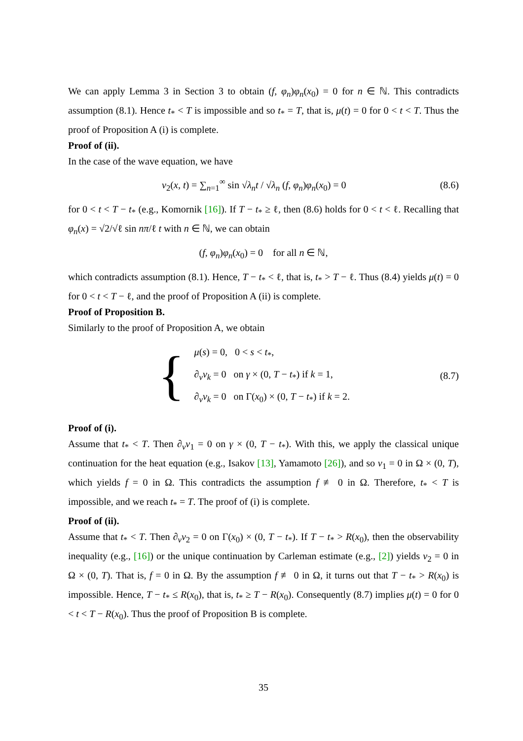We can apply Lemma 3 in Section 3 to obtain (f, φ<sub>n</sub>)φ<sub>n</sub>(x<sub>0</sub>) = 0 for n ∈ ℕ. This contradicts assumption (8.1). Hence t<sub>*</sub> < T is impossible and so t<sub>*</sub> = T, that is, μ(t) = 0 for 0 < t < T. Thus the proof of Proposition A (i) is complete.
Proof of (ii).
In the case of the wave equation, we have
v<sub>2</sub>(x, t) = ∑<sub>n=1</sub><sup>∞</sup> sin √λ<sub>n</sub> t / √λ<sub>n</sub> (f, φ<sub>n</sub>)φ<sub>n</sub>(x<sub>0</sub>) = 0 (8.6)
for 0 < t < T − t<sub>*</sub> (e.g., Komornik [16]). If T − t<sub>*</sub> ≥ ℓ, then (8.6) holds for 0 < t < ℓ. Recalling that φ<sub>n</sub>(x) = √2/√ℓ sin nπ/ℓ t with n ∈ ℕ, we can obtain
(f, φ<sub>n</sub>)φ<sub>n</sub>(x<sub>0</sub>) = 0 for all n ∈ ℕ,
which contradicts assumption (8.1). Hence, T − t<sub>*</sub> < ℓ, that is, t<sub>*</sub> > T − ℓ. Thus (8.4) yields μ(t) = 0 for 0 < t < T − ℓ, and the proof of Proposition A (ii) is complete.
Proof of Proposition B.
Similarly to the proof of Proposition A, we obtain
{ μ(s) = 0, 0 < s < t<sub>*</sub>,
∂<sub>ν</sub>v<sub>k</sub> = 0 on γ × (0, T − t<sub>*</sub>) if k = 1,
∂<sub>ν</sub>v<sub>k</sub> = 0 on Γ(x<sub>0</sub>) × (0, T − t<sub>*</sub>) if k = 2. (8.7)
Proof of (i).
Assume that t<sub>*</sub> < T. Then ∂<sub>ν</sub>v<sub>1</sub> = 0 on γ × (0, T − t<sub>*</sub>). With this, we apply the classical unique continuation for the heat equation (e.g., Isakov [13], Yamamoto [26]), and so v<sub>1</sub> = 0 in Ω × (0, T), which yields f = 0 in Ω. This contradicts the assumption f ≢ 0 in Ω. Therefore, t<sub>*</sub> < T is impossible, and we reach t<sub>*</sub> = T. The proof of (i) is complete.
Proof of (ii).
Assume that t<sub>*</sub> < T. Then ∂<sub>ν</sub>v<sub>2</sub> = 0 on Γ(x<sub>0</sub>) × (0, T − t<sub>*</sub>). If T − t<sub>*</sub> > R(x<sub>0</sub>), then the observability inequality (e.g., [16]) or the unique continuation by Carleman estimate (e.g., [2]) yields v<sub>2</sub> = 0 in Ω × (0, T). That is, f = 0 in Ω. By the assumption f ≢ 0 in Ω, it turns out that T − t<sub>*</sub> > R(x<sub>0</sub>) is impossible. Hence, T − t<sub>*</sub> ≤ R(x<sub>0</sub>), that is, t<sub>*</sub> ≥ T − R(x<sub>0</sub>). Consequently (8.7) implies μ(t) = 0 for 0 < t < T − R(x<sub>0</sub>). Thus the proof of Proposition B is complete.
35